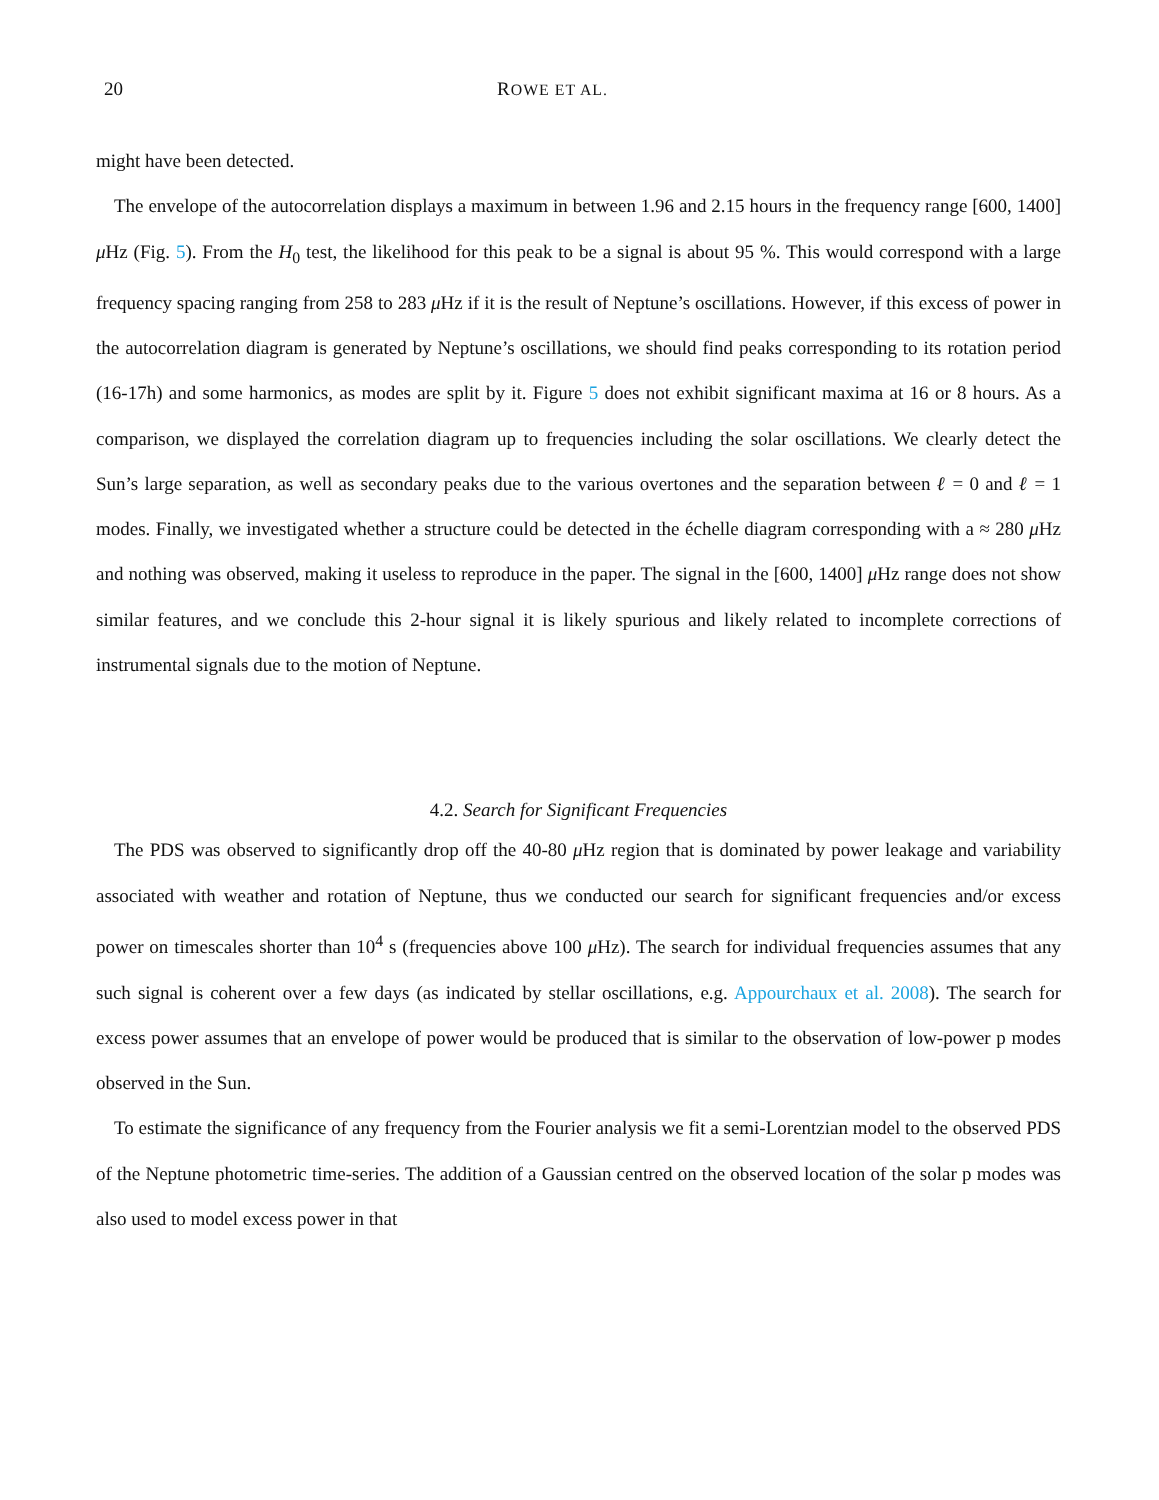20 ROWE ET AL.
might have been detected.
The envelope of the autocorrelation displays a maximum in between 1.96 and 2.15 hours in the frequency range [600, 1400] μ Hz (Fig. 5). From the H<sub>0</sub> test, the likelihood for this peak to be a signal is about 95 %. This would correspond with a large frequency spacing ranging from 258 to 283 μ Hz if it is the result of Neptune’s oscillations. However, if this excess of power in the autocorrelation diagram is generated by Neptune’s oscillations, we should find peaks corresponding to its rotation period (16-17h) and some harmonics, as modes are split by it. Figure 5 does not exhibit significant maxima at 16 or 8 hours. As a comparison, we displayed the correlation diagram up to frequencies including the solar oscillations. We clearly detect the Sun’s large separation, as well as secondary peaks due to the various overtones and the separation between ℓ = 0 and ℓ = 1 modes. Finally, we investigated whether a structure could be detected in the échelle diagram corresponding with a ≈ 280 μ Hz and nothing was observed, making it useless to reproduce in the paper. The signal in the [600, 1400] μ Hz range does not show similar features, and we conclude this 2-hour signal it is likely spurious and likely related to incomplete corrections of instrumental signals due to the motion of Neptune.
4.2. Search for Significant Frequencies
The PDS was observed to significantly drop off the 40-80 μ Hz region that is dominated by power leakage and variability associated with weather and rotation of Neptune, thus we conducted our search for significant frequencies and/or excess power on timescales shorter than 10<sup>4</sup> s (frequencies above 100 μ Hz). The search for individual frequencies assumes that any such signal is coherent over a few days (as indicated by stellar oscillations, e.g. Appourchaux et al. 2008). The search for excess power assumes that an envelope of power would be produced that is similar to the observation of low-power p modes observed in the Sun.
To estimate the significance of any frequency from the Fourier analysis we fit a semi-Lorentzian model to the observed PDS of the Neptune photometric time-series. The addition of a Gaussian centred on the observed location of the solar p modes was also used to model excess power in that